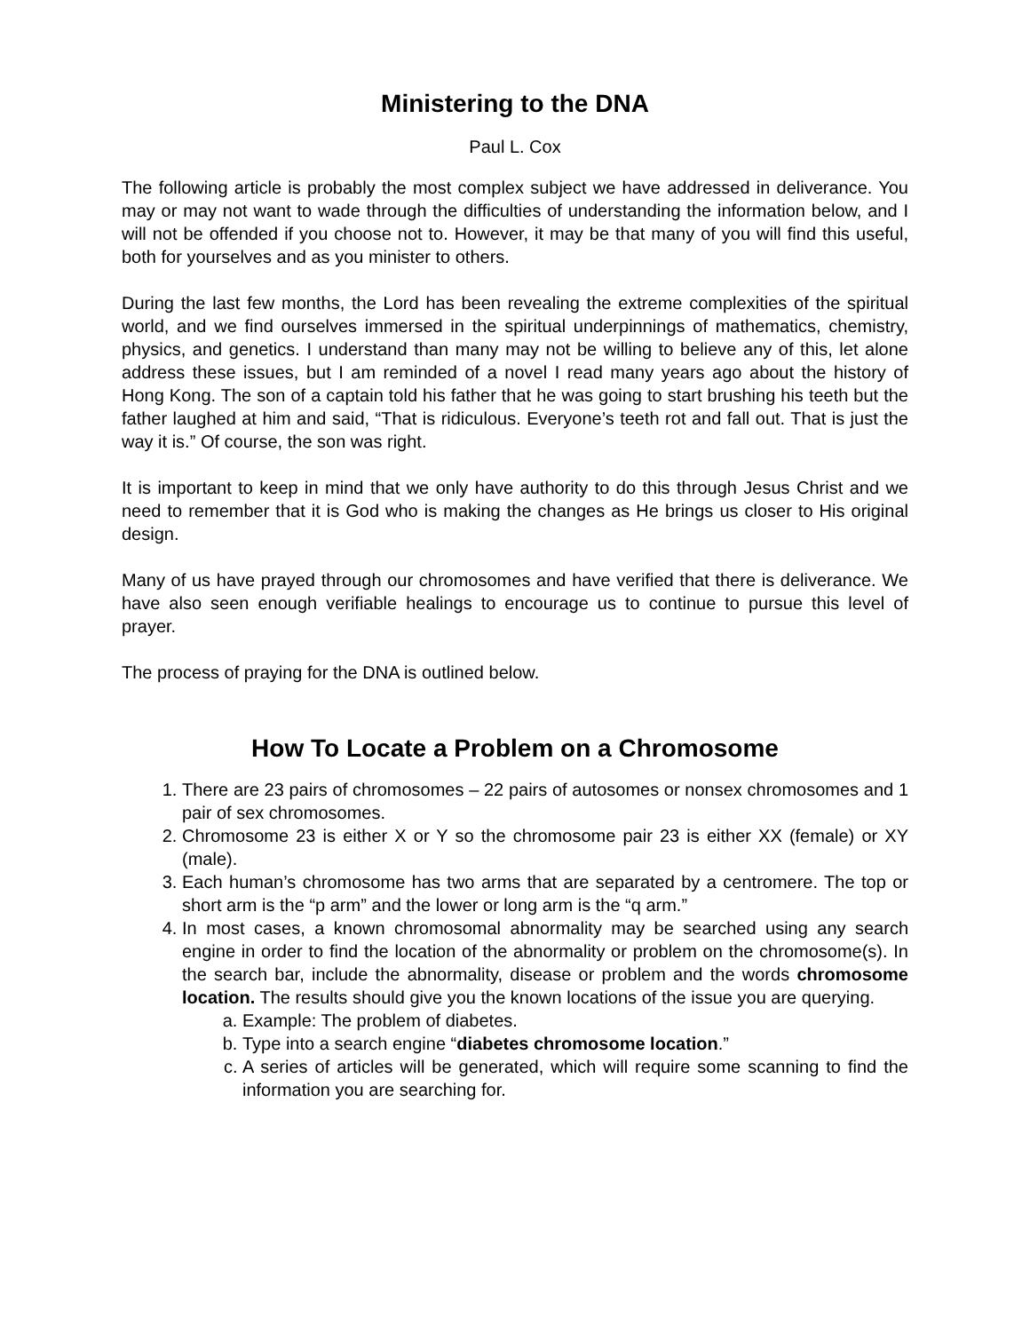Ministering to the DNA
Paul L. Cox
The following article is probably the most complex subject we have addressed in deliverance. You may or may not want to wade through the difficulties of understanding the information below, and I will not be offended if you choose not to. However, it may be that many of you will find this useful, both for yourselves and as you minister to others.
During the last few months, the Lord has been revealing the extreme complexities of the spiritual world, and we find ourselves immersed in the spiritual underpinnings of mathematics, chemistry, physics, and genetics. I understand than many may not be willing to believe any of this, let alone address these issues, but I am reminded of a novel I read many years ago about the history of Hong Kong. The son of a captain told his father that he was going to start brushing his teeth but the father laughed at him and said, “That is ridiculous. Everyone’s teeth rot and fall out. That is just the way it is.” Of course, the son was right.
It is important to keep in mind that we only have authority to do this through Jesus Christ and we need to remember that it is God who is making the changes as He brings us closer to His original design.
Many of us have prayed through our chromosomes and have verified that there is deliverance. We have also seen enough verifiable healings to encourage us to continue to pursue this level of prayer.
The process of praying for the DNA is outlined below.
How To Locate a Problem on a Chromosome
1. There are 23 pairs of chromosomes – 22 pairs of autosomes or nonsex chromosomes and 1 pair of sex chromosomes.
2. Chromosome 23 is either X or Y so the chromosome pair 23 is either XX (female) or XY (male).
3. Each human’s chromosome has two arms that are separated by a centromere. The top or short arm is the “p arm” and the lower or long arm is the “q arm.”
4. In most cases, a known chromosomal abnormality may be searched using any search engine in order to find the location of the abnormality or problem on the chromosome(s). In the search bar, include the abnormality, disease or problem and the words chromosome location. The results should give you the known locations of the issue you are querying.
a. Example: The problem of diabetes.
b. Type into a search engine “diabetes chromosome location.”
c. A series of articles will be generated, which will require some scanning to find the information you are searching for.